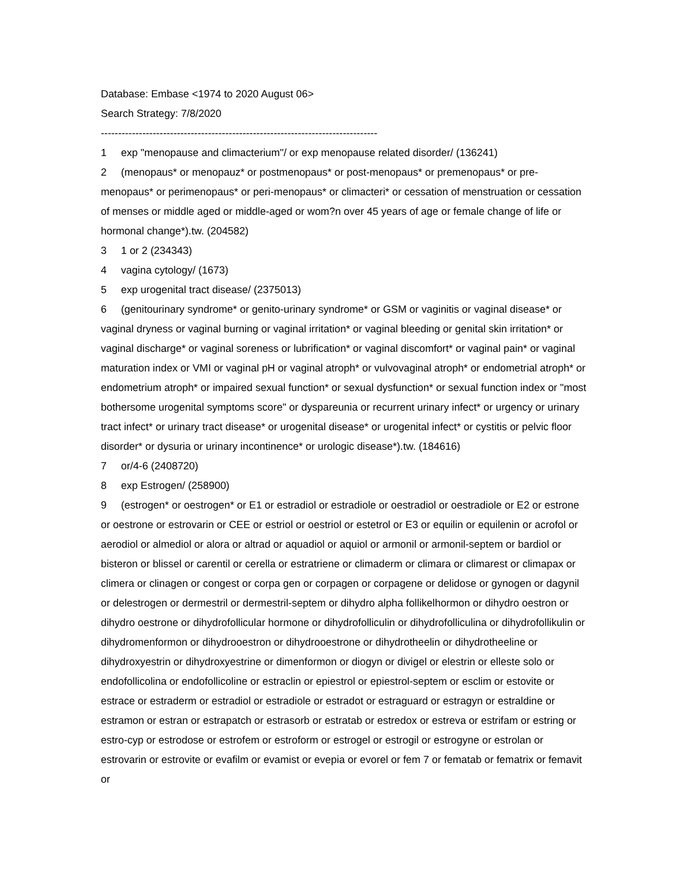Database: Embase <1974 to 2020 August 06>
Search Strategy: 7/8/2020
--------------------------------------------------------------------------------
1 exp "menopause and climacterium"/ or exp menopause related disorder/ (136241)
2 (menopaus* or menopauz* or postmenopaus* or post-menopaus* or premenopaus* or pre-menopaus* or perimenopaus* or peri-menopaus* or climacteri* or cessation of menstruation or cessation of menses or middle aged or middle-aged or wom?n over 45 years of age or female change of life or hormonal change*).tw. (204582)
3 1 or 2 (234343)
4 vagina cytology/ (1673)
5 exp urogenital tract disease/ (2375013)
6 (genitourinary syndrome* or genito-urinary syndrome* or GSM or vaginitis or vaginal disease* or vaginal dryness or vaginal burning or vaginal irritation* or vaginal bleeding or genital skin irritation* or vaginal discharge* or vaginal soreness or lubrification* or vaginal discomfort* or vaginal pain* or vaginal maturation index or VMI or vaginal pH or vaginal atroph* or vulvovaginal atroph* or endometrial atroph* or endometrium atroph* or impaired sexual function* or sexual dysfunction* or sexual function index or "most bothersome urogenital symptoms score" or dyspareunia or recurrent urinary infect* or urgency or urinary tract infect* or urinary tract disease* or urogenital disease* or urogenital infect* or cystitis or pelvic floor disorder* or dysuria or urinary incontinence* or urologic disease*).tw. (184616)
7 or/4-6 (2408720)
8 exp Estrogen/ (258900)
9 (estrogen* or oestrogen* or E1 or estradiol or estradiole or oestradiol or oestradiole or E2 or estrone or oestrone or estrovarin or CEE or estriol or oestriol or estetrol or E3 or equilin or equilenin or acrofol or aerodiol or almediol or alora or altrad or aquadiol or aquiol or armonil or armonil-septem or bardiol or bisteron or blissel or carentil or cerella or estratriene or climaderm or climara or climarest or climapax or climera or clinagen or congest or corpa gen or corpagen or corpagene or delidose or gynogen or dagynil or delestrogen or dermestril or dermestril-septem or dihydro alpha follikelhormon or dihydro oestron or dihydro oestrone or dihydrofollicular hormone or dihydrofolliculin or dihydrofolliculina or dihydrofollikulin or dihydromenformon or dihydrooestron or dihydrooestrone or dihydrotheelin or dihydrotheeline or dihydroxyestrin or dihydroxyestrine or dimenformon or diogyn or divigel or elestrin or elleste solo or endofollicolina or endofollicoline or estraclin or epiestrol or epiestrol-septem or esclim or estovite or estrace or estraderm or estradiol or estradiole or estradot or estraguard or estragyn or estraldine or estramon or estran or estrapatch or estrasorb or estratab or estredox or estreva or estrifam or estring or estro-cyp or estrodose or estrofem or estroform or estrogel or estrogil or estrogyne or estrolan or estrovarin or estrovite or evafilm or evamist or evepia or evorel or fem 7 or fematab or fematrix or femavit or